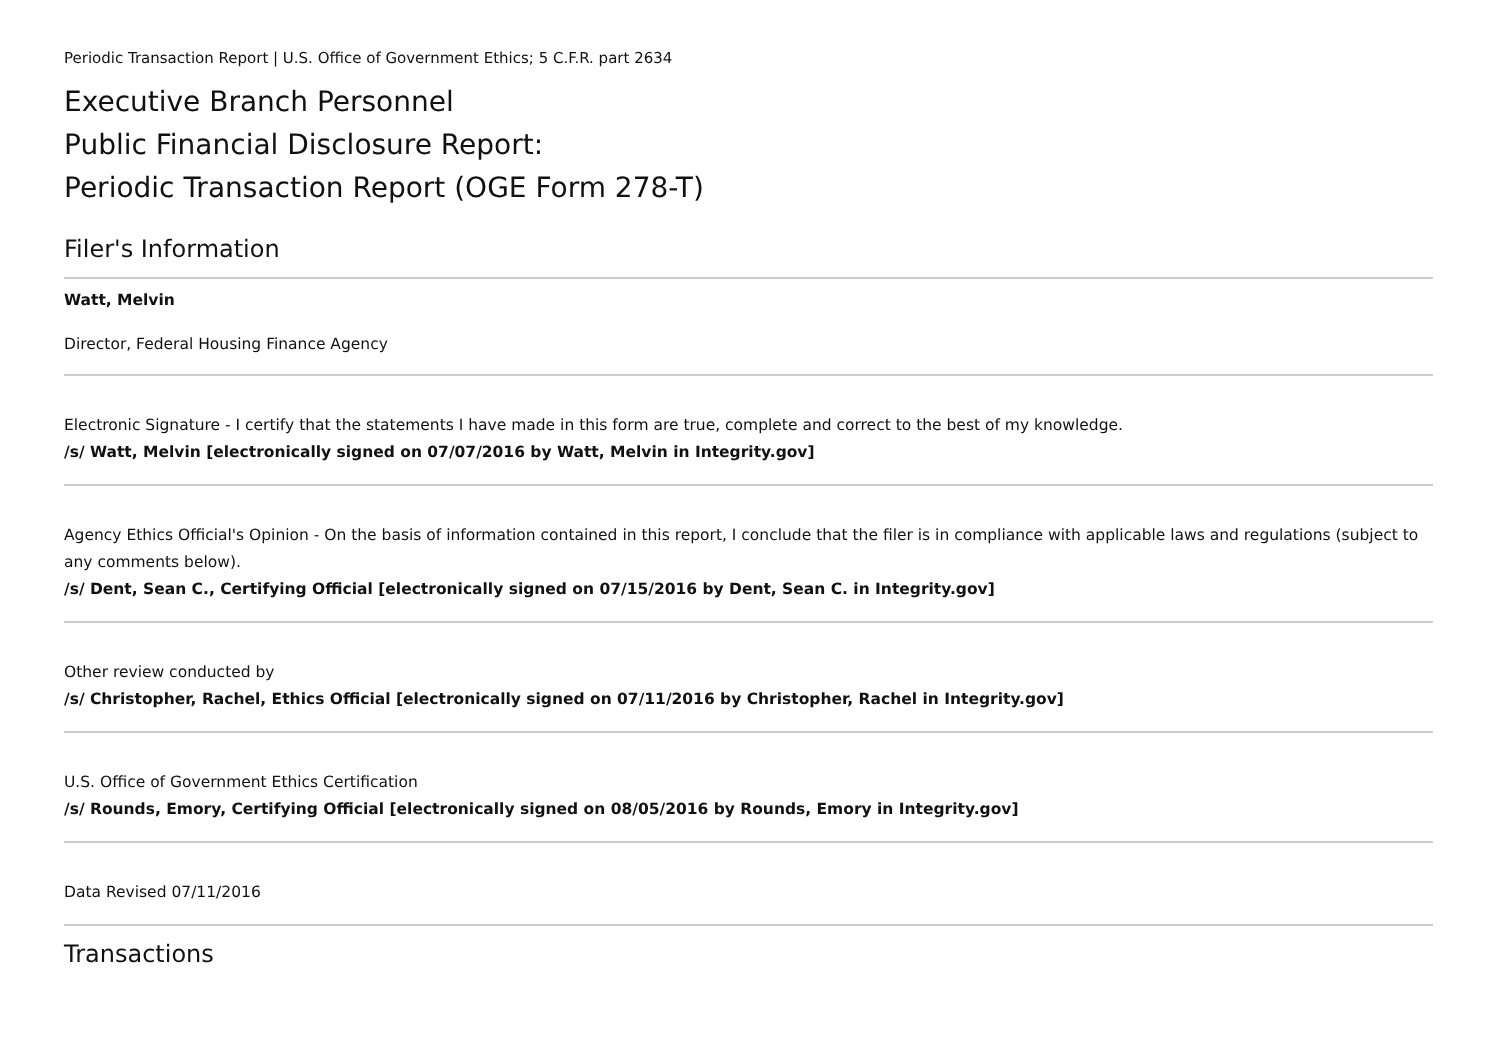Periodic Transaction Report | U.S. Office of Government Ethics; 5 C.F.R. part 2634
Executive Branch Personnel
Public Financial Disclosure Report:
Periodic Transaction Report (OGE Form 278-T)
Filer's Information
Watt, Melvin
Director, Federal Housing Finance Agency
Electronic Signature - I certify that the statements I have made in this form are true, complete and correct to the best of my knowledge.
/s/ Watt, Melvin [electronically signed on 07/07/2016 by Watt, Melvin in Integrity.gov]
Agency Ethics Official's Opinion - On the basis of information contained in this report, I conclude that the filer is in compliance with applicable laws and regulations (subject to any comments below).
/s/ Dent, Sean C., Certifying Official [electronically signed on 07/15/2016 by Dent, Sean C. in Integrity.gov]
Other review conducted by
/s/ Christopher, Rachel, Ethics Official [electronically signed on 07/11/2016 by Christopher, Rachel in Integrity.gov]
U.S. Office of Government Ethics Certification
/s/ Rounds, Emory, Certifying Official [electronically signed on 08/05/2016 by Rounds, Emory in Integrity.gov]
Data Revised 07/11/2016
Transactions